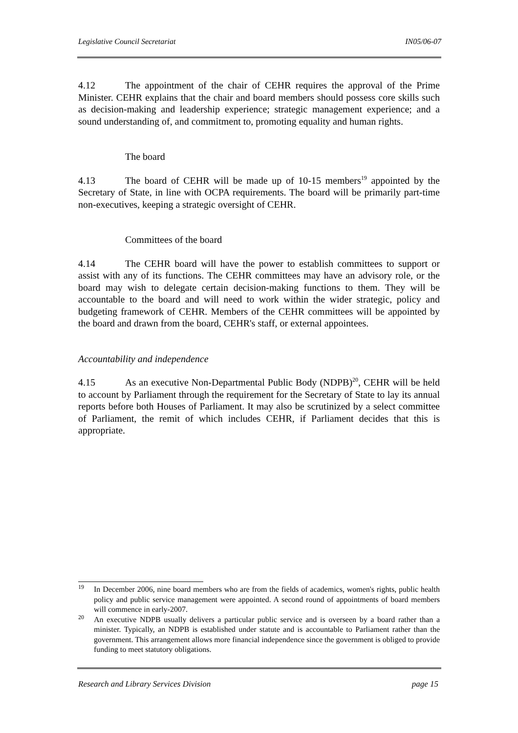Legislative Council Secretariat IN05/06-07
4.12 The appointment of the chair of CEHR requires the approval of the Prime Minister. CEHR explains that the chair and board members should possess core skills such as decision-making and leadership experience; strategic management experience; and a sound understanding of, and commitment to, promoting equality and human rights.
The board
4.13 The board of CEHR will be made up of 10-15 members<sup>19</sup> appointed by the Secretary of State, in line with OCPA requirements. The board will be primarily part-time non-executives, keeping a strategic oversight of CEHR.
Committees of the board
4.14 The CEHR board will have the power to establish committees to support or assist with any of its functions. The CEHR committees may have an advisory role, or the board may wish to delegate certain decision-making functions to them. They will be accountable to the board and will need to work within the wider strategic, policy and budgeting framework of CEHR. Members of the CEHR committees will be appointed by the board and drawn from the board, CEHR's staff, or external appointees.
Accountability and independence
4.15 As an executive Non-Departmental Public Body (NDPB)<sup>20</sup>, CEHR will be held to account by Parliament through the requirement for the Secretary of State to lay its annual reports before both Houses of Parliament. It may also be scrutinized by a select committee of Parliament, the remit of which includes CEHR, if Parliament decides that this is appropriate.
<sup>19</sup> In December 2006, nine board members who are from the fields of academics, women's rights, public health policy and public service management were appointed. A second round of appointments of board members will commence in early-2007.
<sup>20</sup> An executive NDPB usually delivers a particular public service and is overseen by a board rather than a minister. Typically, an NDPB is established under statute and is accountable to Parliament rather than the government. This arrangement allows more financial independence since the government is obliged to provide funding to meet statutory obligations.
Research and Library Services Division page 15